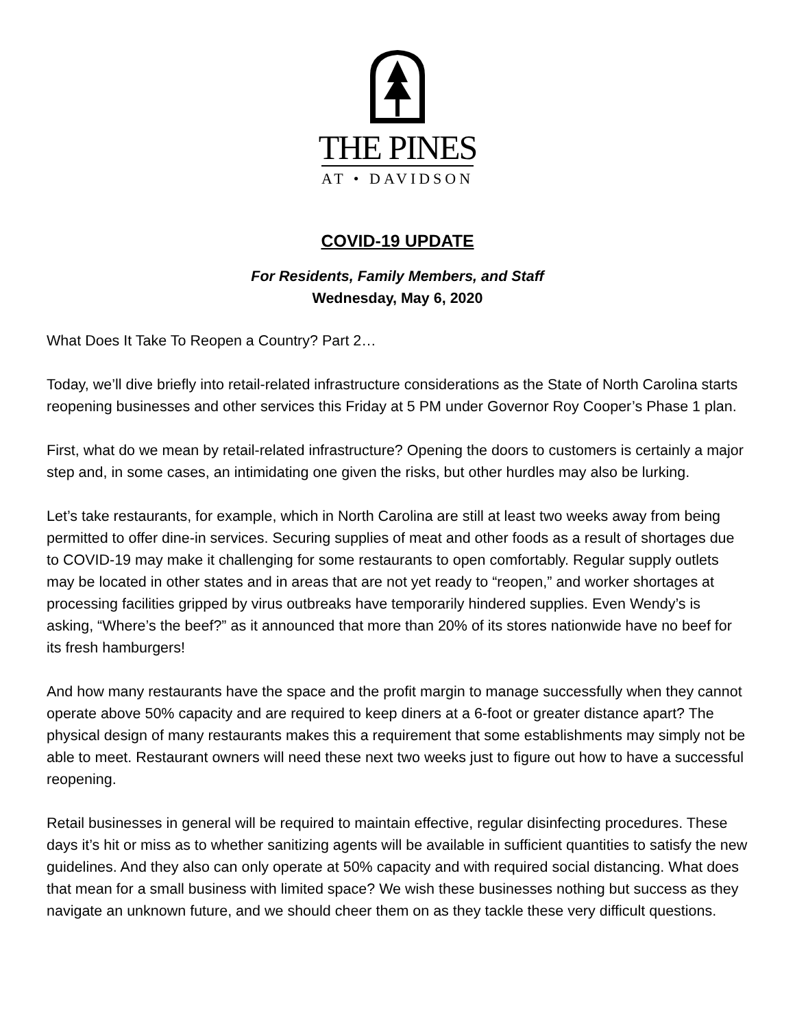THE PINES
AT • DAVIDSON
COVID-19 UPDATE
For Residents, Family Members, and Staff
Wednesday, May 6, 2020
What Does It Take To Reopen a Country? Part 2…
Today, we’ll dive briefly into retail-related infrastructure considerations as the State of North Carolina starts reopening businesses and other services this Friday at 5 PM under Governor Roy Cooper’s Phase 1 plan.
First, what do we mean by retail-related infrastructure? Opening the doors to customers is certainly a major step and, in some cases, an intimidating one given the risks, but other hurdles may also be lurking.
Let’s take restaurants, for example, which in North Carolina are still at least two weeks away from being permitted to offer dine-in services. Securing supplies of meat and other foods as a result of shortages due to COVID-19 may make it challenging for some restaurants to open comfortably. Regular supply outlets may be located in other states and in areas that are not yet ready to “reopen,” and worker shortages at processing facilities gripped by virus outbreaks have temporarily hindered supplies. Even Wendy’s is asking, “Where’s the beef?” as it announced that more than 20% of its stores nationwide have no beef for its fresh hamburgers!
And how many restaurants have the space and the profit margin to manage successfully when they cannot operate above 50% capacity and are required to keep diners at a 6-foot or greater distance apart? The physical design of many restaurants makes this a requirement that some establishments may simply not be able to meet. Restaurant owners will need these next two weeks just to figure out how to have a successful reopening.
Retail businesses in general will be required to maintain effective, regular disinfecting procedures. These days it’s hit or miss as to whether sanitizing agents will be available in sufficient quantities to satisfy the new guidelines. And they also can only operate at 50% capacity and with required social distancing. What does that mean for a small business with limited space? We wish these businesses nothing but success as they navigate an unknown future, and we should cheer them on as they tackle these very difficult questions.